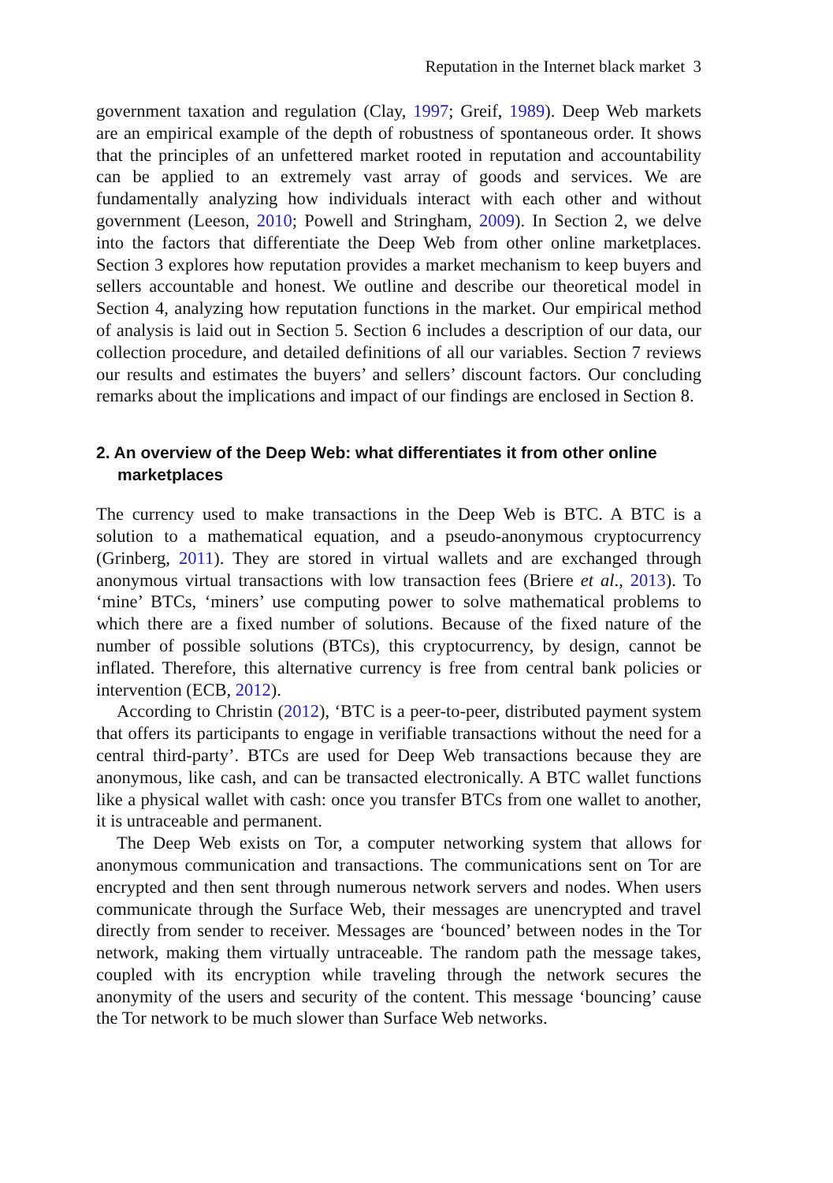Reputation in the Internet black market 3
government taxation and regulation (Clay, 1997; Greif, 1989). Deep Web markets are an empirical example of the depth of robustness of spontaneous order. It shows that the principles of an unfettered market rooted in reputation and accountability can be applied to an extremely vast array of goods and services. We are fundamentally analyzing how individuals interact with each other and without government (Leeson, 2010; Powell and Stringham, 2009). In Section 2, we delve into the factors that differentiate the Deep Web from other online marketplaces. Section 3 explores how reputation provides a market mechanism to keep buyers and sellers accountable and honest. We outline and describe our theoretical model in Section 4, analyzing how reputation functions in the market. Our empirical method of analysis is laid out in Section 5. Section 6 includes a description of our data, our collection procedure, and detailed definitions of all our variables. Section 7 reviews our results and estimates the buyers’ and sellers’ discount factors. Our concluding remarks about the implications and impact of our findings are enclosed in Section 8.
2. An overview of the Deep Web: what differentiates it from other online marketplaces
The currency used to make transactions in the Deep Web is BTC. A BTC is a solution to a mathematical equation, and a pseudo-anonymous cryptocurrency (Grinberg, 2011). They are stored in virtual wallets and are exchanged through anonymous virtual transactions with low transaction fees (Briere et al., 2013). To ‘mine’ BTCs, ‘miners’ use computing power to solve mathematical problems to which there are a fixed number of solutions. Because of the fixed nature of the number of possible solutions (BTCs), this cryptocurrency, by design, cannot be inflated. Therefore, this alternative currency is free from central bank policies or intervention (ECB, 2012).
According to Christin (2012), ‘BTC is a peer-to-peer, distributed payment system that offers its participants to engage in verifiable transactions without the need for a central third-party’. BTCs are used for Deep Web transactions because they are anonymous, like cash, and can be transacted electronically. A BTC wallet functions like a physical wallet with cash: once you transfer BTCs from one wallet to another, it is untraceable and permanent.
The Deep Web exists on Tor, a computer networking system that allows for anonymous communication and transactions. The communications sent on Tor are encrypted and then sent through numerous network servers and nodes. When users communicate through the Surface Web, their messages are unencrypted and travel directly from sender to receiver. Messages are ‘bounced’ between nodes in the Tor network, making them virtually untraceable. The random path the message takes, coupled with its encryption while traveling through the network secures the anonymity of the users and security of the content. This message ‘bouncing’ cause the Tor network to be much slower than Surface Web networks.